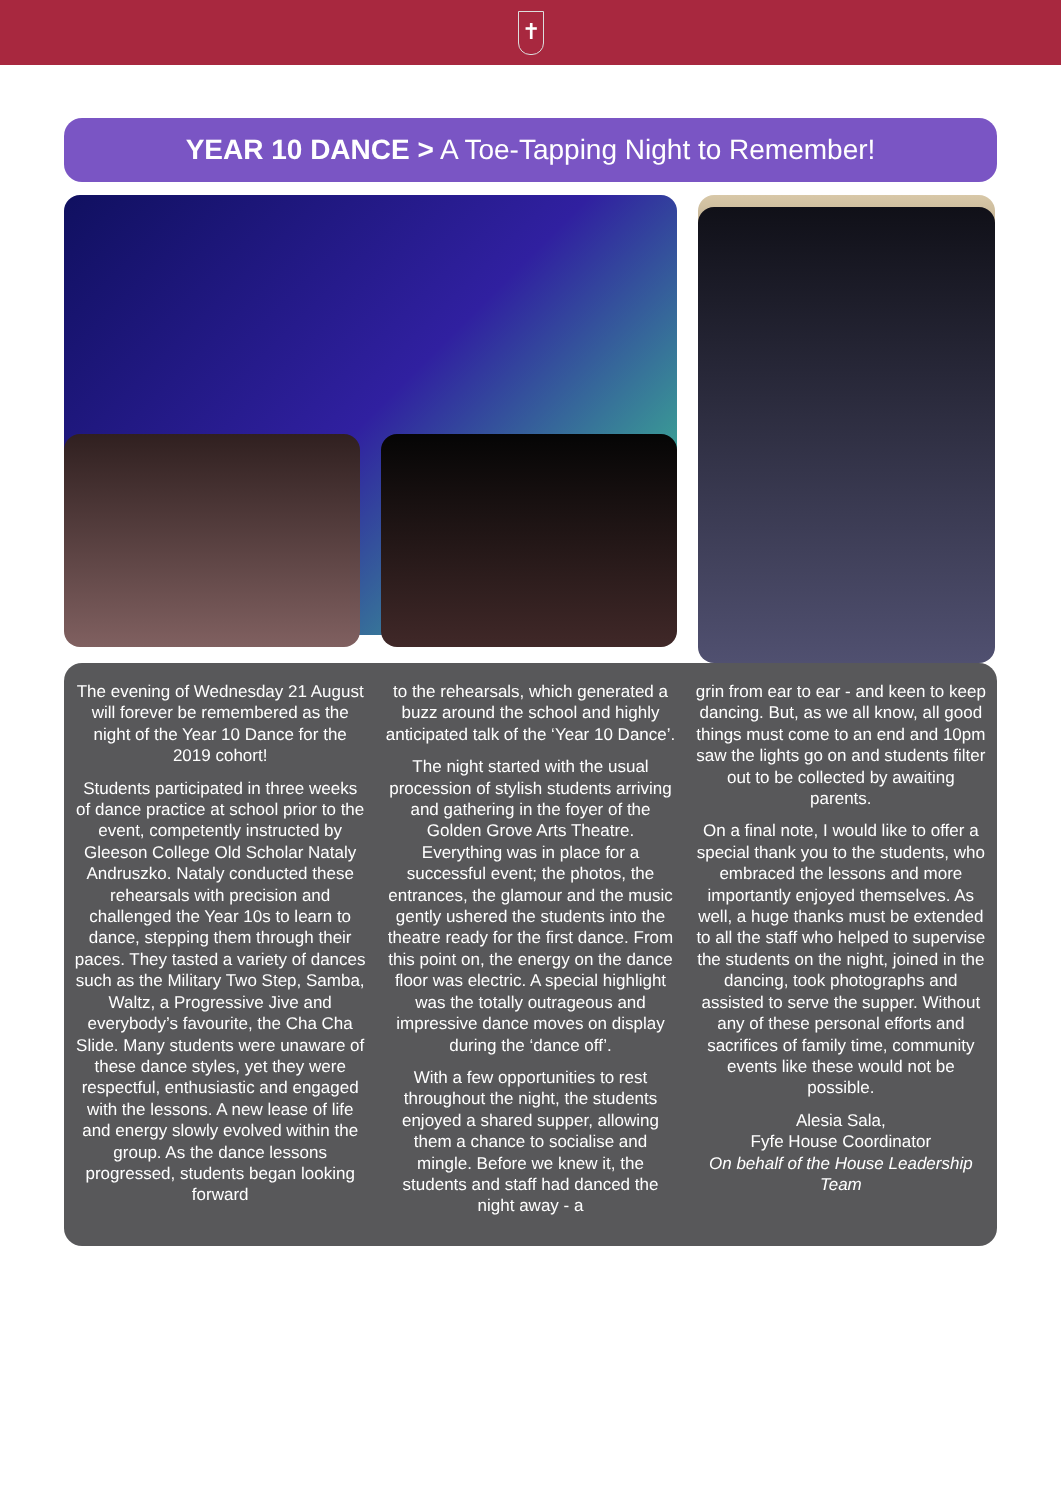✝
YEAR 10 DANCE > A Toe-Tapping Night to Remember!
The evening of Wednesday 21 August will forever be remembered as the night of the Year 10 Dance for the 2019 cohort!
Students participated in three weeks of dance practice at school prior to the event, competently instructed by Gleeson College Old Scholar Nataly Andruszko. Nataly conducted these rehearsals with precision and challenged the Year 10s to learn to dance, stepping them through their paces. They tasted a variety of dances such as the Military Two Step, Samba, Waltz, a Progressive Jive and everybody’s favourite, the Cha Cha Slide. Many students were unaware of these dance styles, yet they were respectful, enthusiastic and engaged with the lessons. A new lease of life and energy slowly evolved within the group. As the dance lessons progressed, students began looking forward
to the rehearsals, which generated a buzz around the school and highly anticipated talk of the ‘Year 10 Dance’.
The night started with the usual procession of stylish students arriving and gathering in the foyer of the Golden Grove Arts Theatre. Everything was in place for a successful event; the photos, the entrances, the glamour and the music gently ushered the students into the theatre ready for the first dance. From this point on, the energy on the dance floor was electric. A special highlight was the totally outrageous and impressive dance moves on display during the ‘dance off’.
With a few opportunities to rest throughout the night, the students enjoyed a shared supper, allowing them a chance to socialise and mingle. Before we knew it, the students and staff had danced the night away - a
grin from ear to ear - and keen to keep dancing. But, as we all know, all good things must come to an end and 10pm saw the lights go on and students filter out to be collected by awaiting parents.
On a final note, I would like to offer a special thank you to the students, who embraced the lessons and more importantly enjoyed themselves. As well, a huge thanks must be extended to all the staff who helped to supervise the students on the night, joined in the dancing, took photographs and assisted to serve the supper. Without any of these personal efforts and sacrifices of family time, community events like these would not be possible.
Alesia Sala,
Fyfe House Coordinator
On behalf of the House Leadership Team